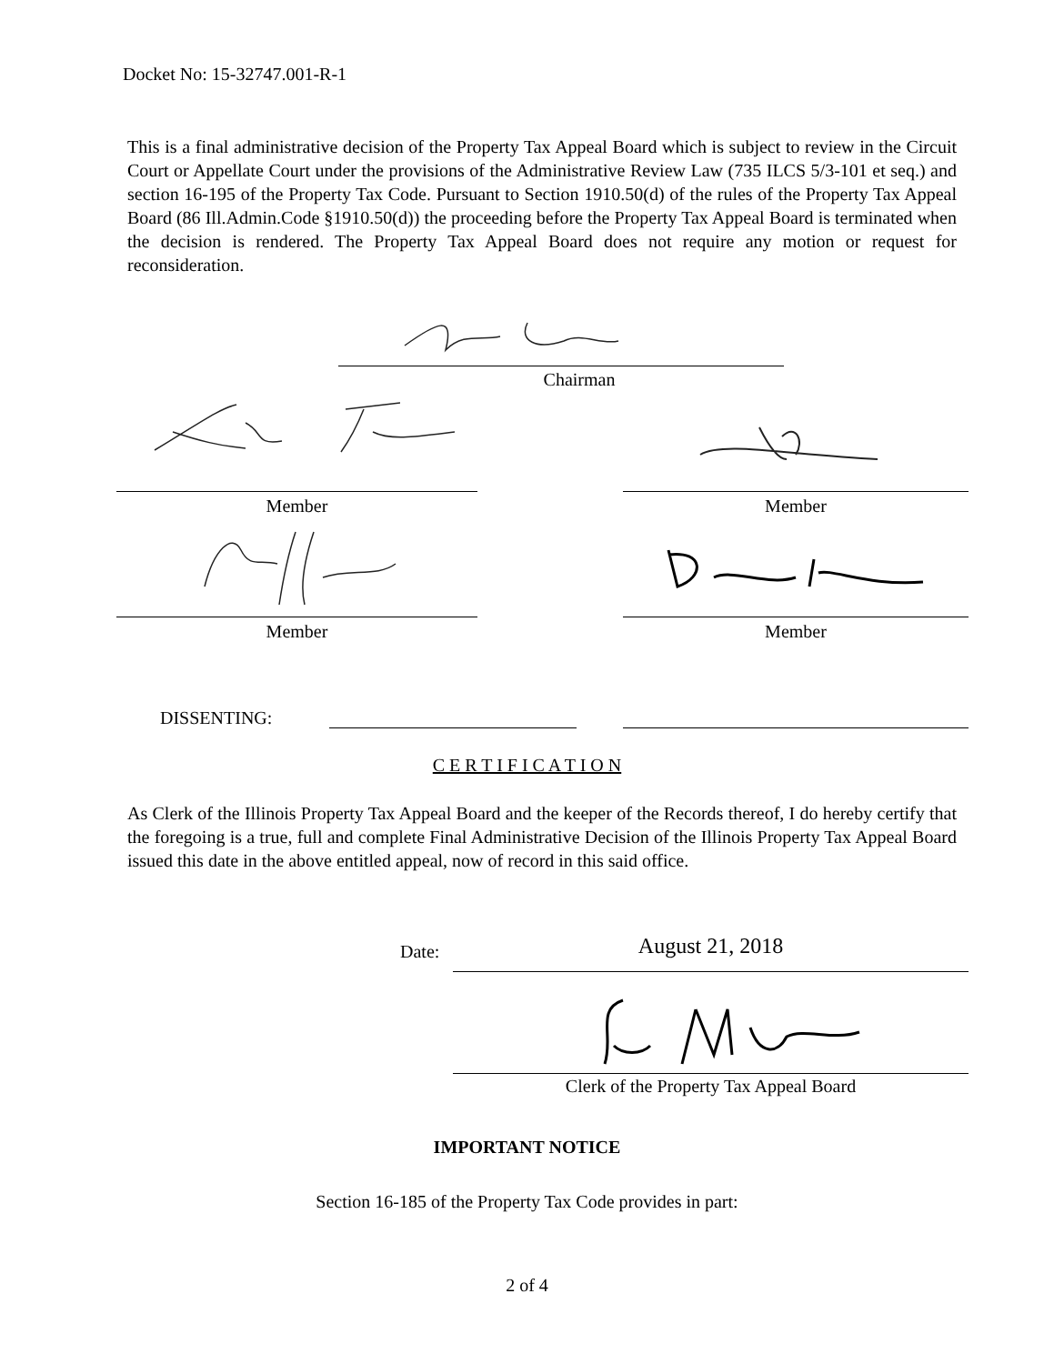Docket No: 15-32747.001-R-1
This is a final administrative decision of the Property Tax Appeal Board which is subject to review in the Circuit Court or Appellate Court under the provisions of the Administrative Review Law (735 ILCS 5/3-101 et seq.) and section 16-195 of the Property Tax Code. Pursuant to Section 1910.50(d) of the rules of the Property Tax Appeal Board (86 Ill.Admin.Code §1910.50(d)) the proceeding before the Property Tax Appeal Board is terminated when the decision is rendered. The Property Tax Appeal Board does not require any motion or request for reconsideration.
Chairman
Member Member
Member Member
DISSENTING:
C E R T I F I C A T I O N
As Clerk of the Illinois Property Tax Appeal Board and the keeper of the Records thereof, I do hereby certify that the foregoing is a true, full and complete Final Administrative Decision of the Illinois Property Tax Appeal Board issued this date in the above entitled appeal, now of record in this said office.
Date: August 21, 2018
Clerk of the Property Tax Appeal Board
IMPORTANT NOTICE
Section 16-185 of the Property Tax Code provides in part:
2 of 4